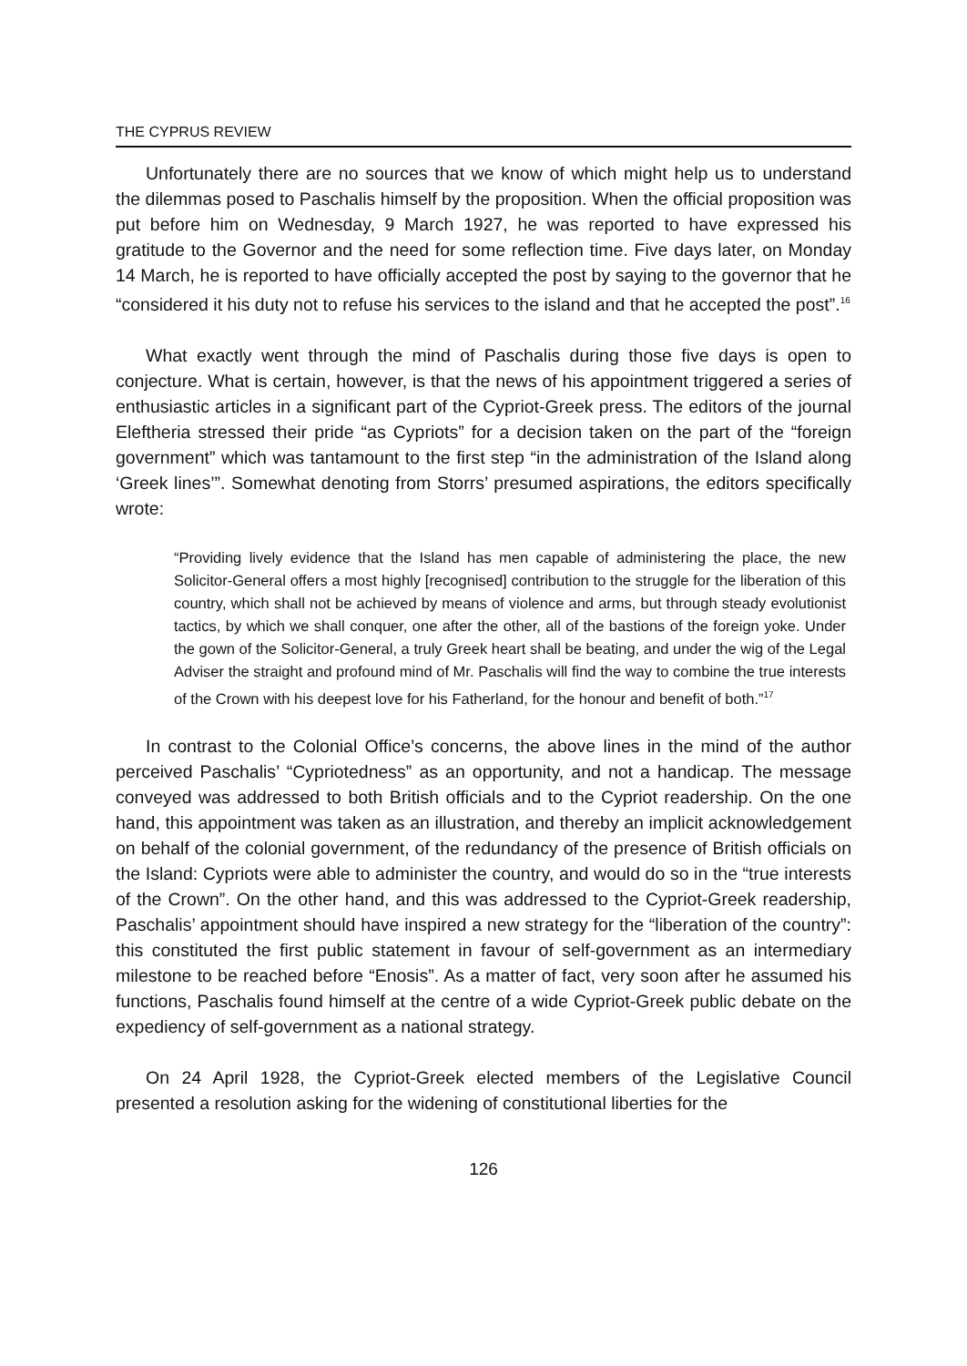THE CYPRUS REVIEW
Unfortunately there are no sources that we know of which might help us to understand the dilemmas posed to Paschalis himself by the proposition. When the official proposition was put before him on Wednesday, 9 March 1927, he was reported to have expressed his gratitude to the Governor and the need for some reflection time. Five days later, on Monday 14 March, he is reported to have officially accepted the post by saying to the governor that he “considered it his duty not to refuse his services to the island and that he accepted the post”.<sup>16</sup>
What exactly went through the mind of Paschalis during those five days is open to conjecture. What is certain, however, is that the news of his appointment triggered a series of enthusiastic articles in a significant part of the Cypriot-Greek press. The editors of the journal Eleftheria stressed their pride “as Cypriots” for a decision taken on the part of the “foreign government” which was tantamount to the first step “in the administration of the Island along ‘Greek lines’”. Somewhat denoting from Storrs’ presumed aspirations, the editors specifically wrote:
“Providing lively evidence that the Island has men capable of administering the place, the new Solicitor-General offers a most highly [recognised] contribution to the struggle for the liberation of this country, which shall not be achieved by means of violence and arms, but through steady evolutionist tactics, by which we shall conquer, one after the other, all of the bastions of the foreign yoke. Under the gown of the Solicitor-General, a truly Greek heart shall be beating, and under the wig of the Legal Adviser the straight and profound mind of Mr. Paschalis will find the way to combine the true interests of the Crown with his deepest love for his Fatherland, for the honour and benefit of both.”<sup>17</sup>
In contrast to the Colonial Office’s concerns, the above lines in the mind of the author perceived Paschalis’ “Cypriotedness” as an opportunity, and not a handicap. The message conveyed was addressed to both British officials and to the Cypriot readership. On the one hand, this appointment was taken as an illustration, and thereby an implicit acknowledgement on behalf of the colonial government, of the redundancy of the presence of British officials on the Island: Cypriots were able to administer the country, and would do so in the “true interests of the Crown”. On the other hand, and this was addressed to the Cypriot-Greek readership, Paschalis’ appointment should have inspired a new strategy for the “liberation of the country”: this constituted the first public statement in favour of self-government as an intermediary milestone to be reached before “Enosis”. As a matter of fact, very soon after he assumed his functions, Paschalis found himself at the centre of a wide Cypriot-Greek public debate on the expediency of self-government as a national strategy.
On 24 April 1928, the Cypriot-Greek elected members of the Legislative Council presented a resolution asking for the widening of constitutional liberties for the
126